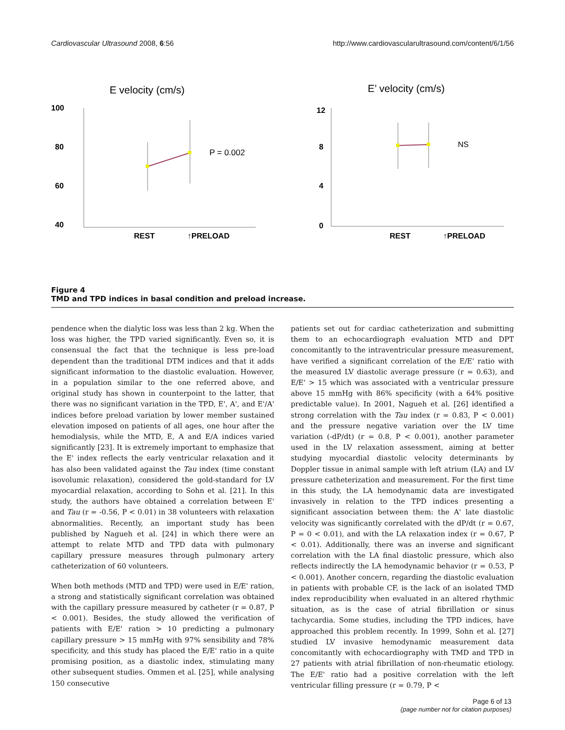Cardiovascular Ultrasound 2008, 6:56 http://www.cardiovascularultrasound.com/content/6/1/56
E velocity (cm/s)
100
80
60
40
P = 0.002
REST
↑PRELOAD
E’ velocity (cm/s)
12
8
4
0
NS
REST
↑PRELOAD
Figure 4
TMD and TPD indices in basal condition and preload increase.
pendence when the dialytic loss was less than 2 kg. When the loss was higher, the TPD varied significantly. Even so, it is consensual the fact that the technique is less pre-load dependent than the traditional DTM indices and that it adds significant information to the diastolic evaluation. However, in a population similar to the one referred above, and original study has shown in counterpoint to the latter, that there was no significant variation in the TPD, E', A', and E'/A' indices before preload variation by lower member sustained elevation imposed on patients of all ages, one hour after the hemodialysis, while the MTD, E, A and E/A indices varied significantly [23]. It is extremely important to emphasize that the E' index reflects the early ventricular relaxation and it has also been validated against the Tau index (time constant isovolumic relaxation), considered the gold-standard for LV myocardial relaxation, according to Sohn et al. [21]. In this study, the authors have obtained a correlation between E' and Tau (r = -0.56, P < 0.01) in 38 volunteers with relaxation abnormalities. Recently, an important study has been published by Nagueh et al. [24] in which there were an attempt to relate MTD and TPD data with pulmonary capillary pressure measures through pulmonary artery catheterization of 60 volunteers.
When both methods (MTD and TPD) were used in E/E' ration, a strong and statistically significant correlation was obtained with the capillary pressure measured by catheter (r = 0.87, P < 0.001). Besides, the study allowed the verification of patients with E/E' ration > 10 predicting a pulmonary capillary pressure > 15 mmHg with 97% sensibility and 78% specificity, and this study has placed the E/E' ratio in a quite promising position, as a diastolic index, stimulating many other subsequent studies. Ommen et al. [25], while analysing 150 consecutive
patients set out for cardiac catheterization and submitting them to an echocardiograph evaluation MTD and DPT concomitantly to the intraventricular pressure measurement, have verified a significant correlation of the E/E' ratio with the measured LV diastolic average pressure (r = 0.63), and E/E' > 15 which was associated with a ventricular pressure above 15 mmHg with 86% specificity (with a 64% positive predictable value). In 2001, Nagueh et al. [26] identified a strong correlation with the Tau index (r = 0.83, P < 0.001) and the pressure negative variation over the LV time variation (-dP/dt) (r = 0.8, P < 0.001), another parameter used in the LV relaxation assessment, aiming at better studying myocardial diastolic velocity determinants by Doppler tissue in animal sample with left atrium (LA) and LV pressure catheterization and measurement. For the first time in this study, the LA hemodynamic data are investigated invasively in relation to the TPD indices presenting a significant association between them: the A' late diastolic velocity was significantly correlated with the dP/dt (r = 0.67, P = 0 < 0.01), and with the LA relaxation index (r = 0.67, P < 0.01). Additionally, there was an inverse and significant correlation with the LA final diastolic pressure, which also reflects indirectly the LA hemodynamic behavior (r = 0.53, P < 0.001). Another concern, regarding the diastolic evaluation in patients with probable CF, is the lack of an isolated TMD index reproducibility when evaluated in an altered rhythmic situation, as is the case of atrial fibrillation or sinus tachycardia. Some studies, including the TPD indices, have approached this problem recently. In 1999, Sohn et al. [27] studied LV invasive hemodynamic measurement data concomitantly with echocardiography with TMD and TPD in 27 patients with atrial fibrillation of non-rheumatic etiology. The E/E' ratio had a positive correlation with the left ventricular filling pressure (r = 0.79, P <
Page 6 of 13
(page number not for citation purposes)